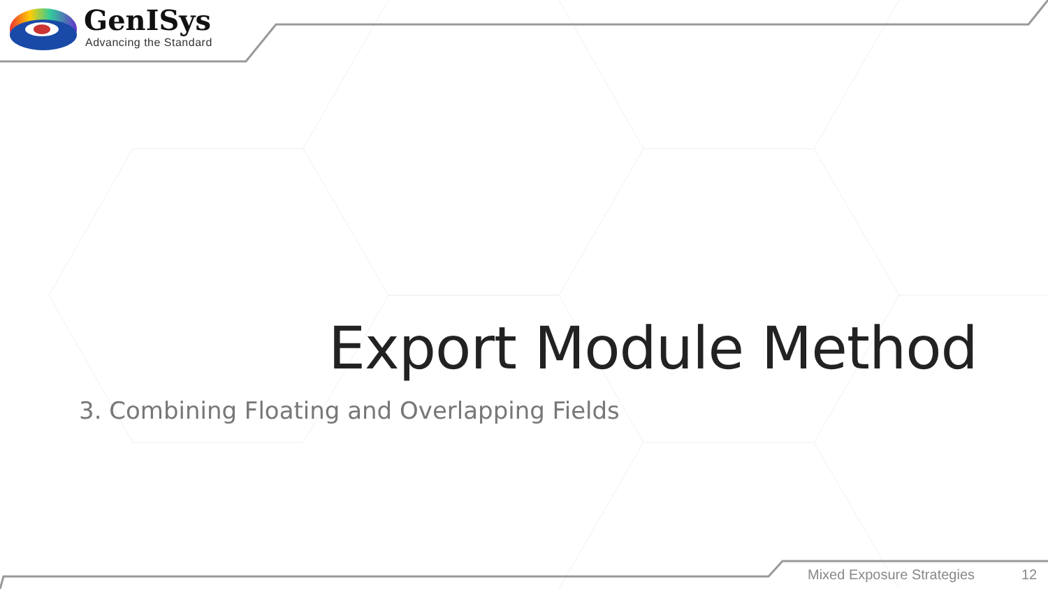GenISys
Advancing the Standard
Export Module Method
3. Combining Floating and Overlapping Fields
Mixed Exposure Strategies 12